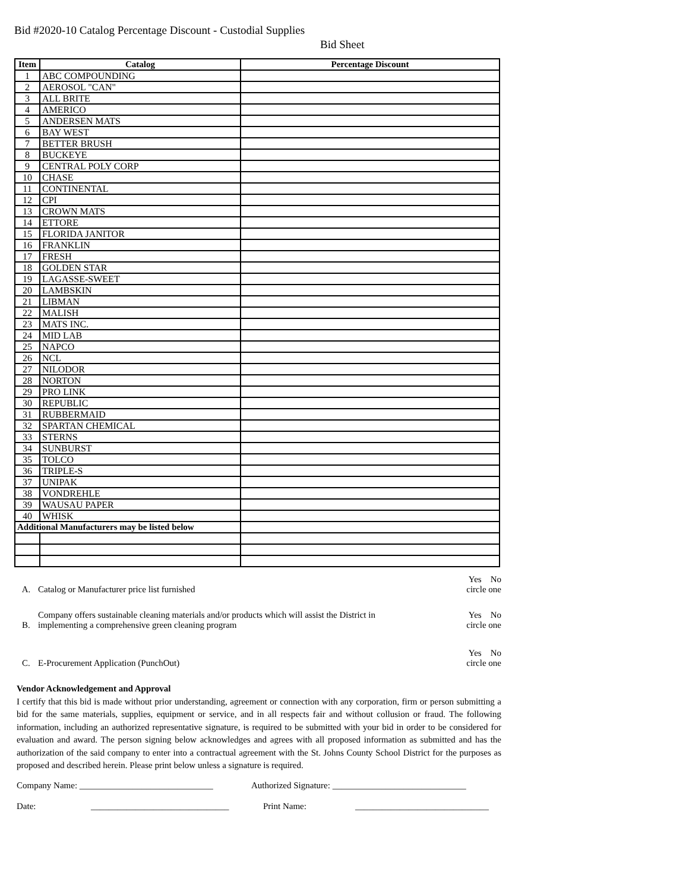Bid #2020-10 Catalog Percentage Discount - Custodial Supplies
Bid Sheet
| Item | Catalog | Percentage Discount |
| --- | --- | --- |
| 1 | ABC COMPOUNDING | |
| 2 | AEROSOL "CAN" | |
| 3 | ALL BRITE | |
| 4 | AMERICO | |
| 5 | ANDERSEN MATS | |
| 6 | BAY WEST | |
| 7 | BETTER BRUSH | |
| 8 | BUCKEYE | |
| 9 | CENTRAL POLY CORP | |
| 10 | CHASE | |
| 11 | CONTINENTAL | |
| 12 | CPI | |
| 13 | CROWN MATS | |
| 14 | ETTORE | |
| 15 | FLORIDA JANITOR | |
| 16 | FRANKLIN | |
| 17 | FRESH | |
| 18 | GOLDEN STAR | |
| 19 | LAGASSE-SWEET | |
| 20 | LAMBSKIN | |
| 21 | LIBMAN | |
| 22 | MALISH | |
| 23 | MATS INC. | |
| 24 | MID LAB | |
| 25 | NAPCO | |
| 26 | NCL | |
| 27 | NILODOR | |
| 28 | NORTON | |
| 29 | PRO LINK | |
| 30 | REPUBLIC | |
| 31 | RUBBERMAID | |
| 32 | SPARTAN CHEMICAL | |
| 33 | STERNS | |
| 34 | SUNBURST | |
| 35 | TOLCO | |
| 36 | TRIPLE-S | |
| 37 | UNIPAK | |
| 38 | VONDREHLE | |
| 39 | WAUSAU PAPER | |
| 40 | WHISK | |
| Additional Manufacturers may be listed below | | |
A. Catalog or Manufacturer price list furnished
Yes No
circle one
B. Company offers sustainable cleaning materials and/or products which will assist the District in
implementing a comprehensive green cleaning program
Yes No
circle one
C. E-Procurement Application (PunchOut)
Yes No
circle one
Vendor Acknowledgement and Approval
I certify that this bid is made without prior understanding, agreement or connection with any corporation, firm or person submitting a bid for the same materials, supplies, equipment or service, and in all respects fair and without collusion or fraud. The following information, including an authorized representative signature, is required to be submitted with your bid in order to be considered for evaluation and award. The person signing below acknowledges and agrees with all proposed information as submitted and has the authorization of the said company to enter into a contractual agreement with the St. Johns County School District for the purposes as proposed and described herein. Please print below unless a signature is required.
Company Name: ______________________________ Authorized Signature: ______________________________
Date: _______________________________ Print Name: ______________________________